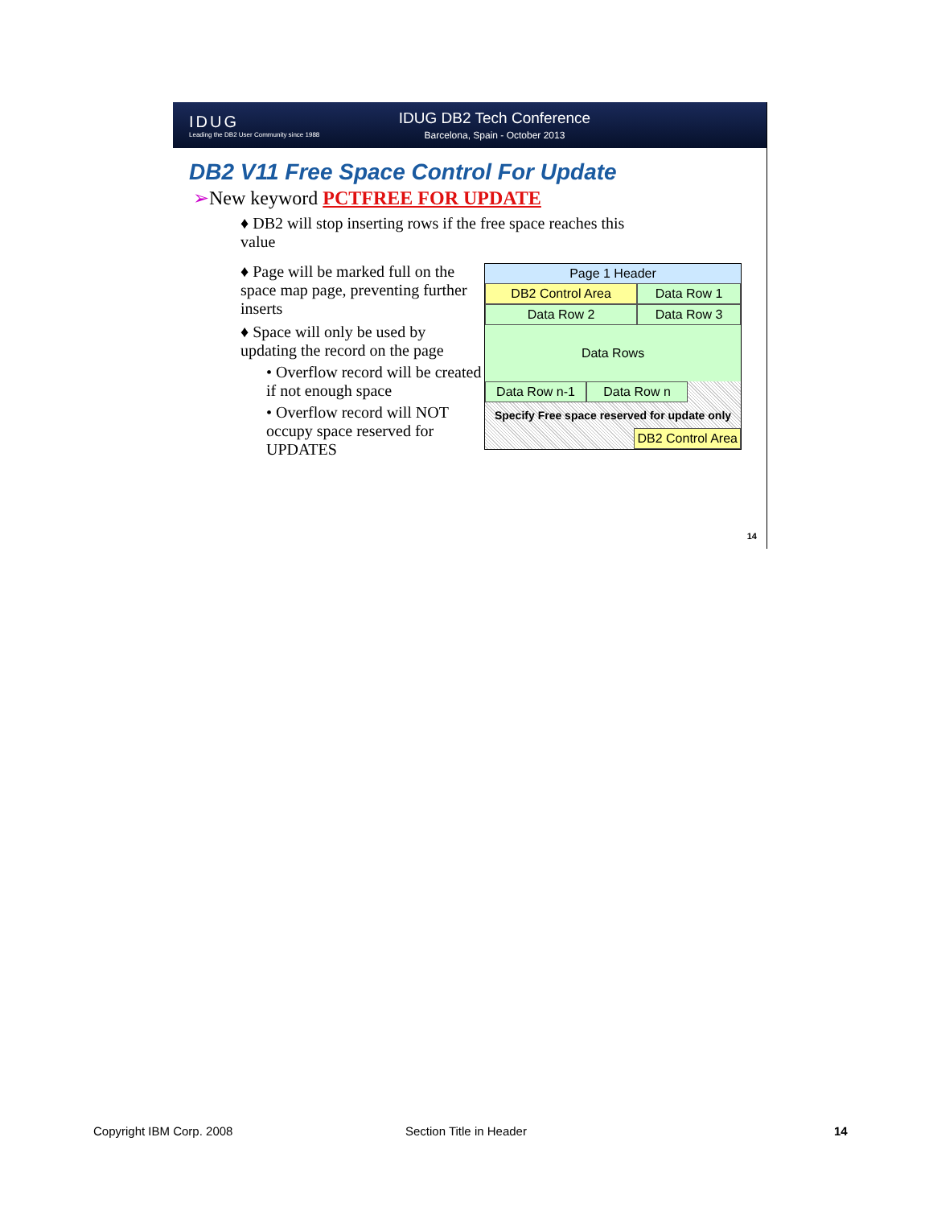IDUG
Leading the DB2 User Community since 1988
IDUG DB2 Tech Conference
Barcelona, Spain - October 2013
DB2 V11 Free Space Control For Update
➢New keyword PCTFREE FOR UPDATE
♦ DB2 will stop inserting rows if the free space reaches this value
♦ Page will be marked full on the space map page, preventing further inserts
♦ Space will only be used by updating the record on the page
• Overflow record will be created if not enough space
• Overflow record will NOT occupy space reserved for UPDATES
Page 1 Header
DB2 Control Area Data Row 1
Data Row 2 Data Row 3
Data Rows
Data Row n-1 Data Row n
Specify Free space reserved for update only
DB2 Control Area
14
Copyright IBM Corp. 2008 Section Title in Header 14